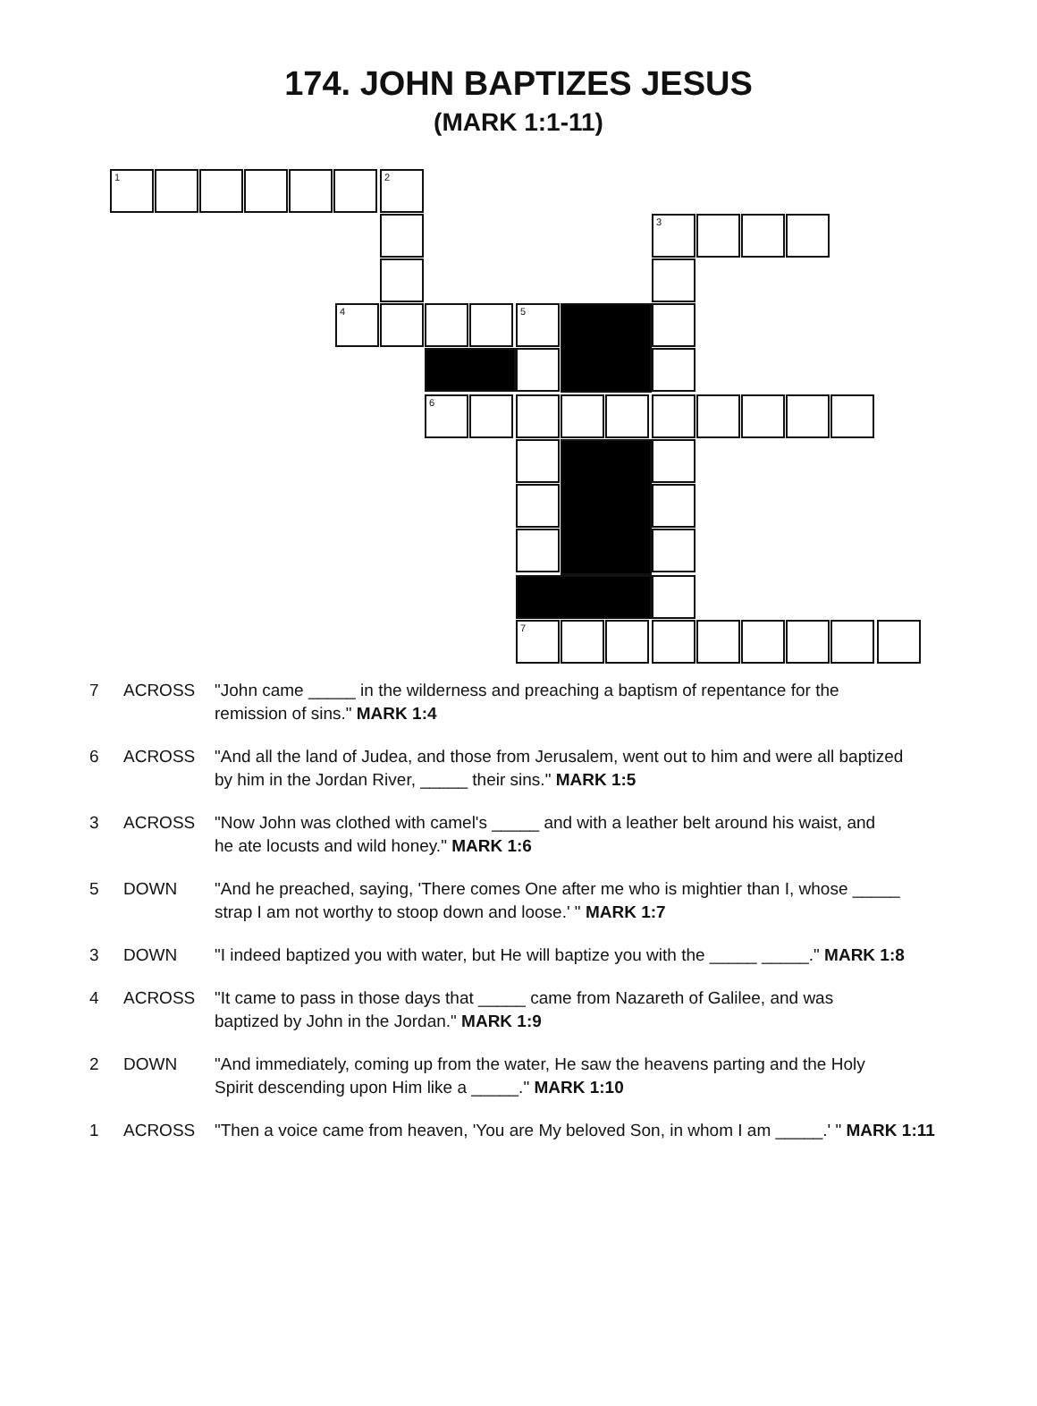174. JOHN BAPTIZES JESUS
(MARK 1:1-11)
1 2
3
4 5
6
7
| 7 | ACROSS | "John came _____ in the wilderness and preaching a baptism of repentance for the remission of sins." MARK 1:4 |
| 6 | ACROSS | "And all the land of Judea, and those from Jerusalem, went out to him and were all baptized by him in the Jordan River, _____ their sins." MARK 1:5 |
| 3 | ACROSS | "Now John was clothed with camel's _____ and with a leather belt around his waist, and he ate locusts and wild honey." MARK 1:6 |
| 5 | DOWN | "And he preached, saying, 'There comes One after me who is mightier than I, whose _____ strap I am not worthy to stoop down and loose.' " MARK 1:7 |
| 3 | DOWN | "I indeed baptized you with water, but He will baptize you with the _____ _____." MARK 1:8 |
| 4 | ACROSS | "It came to pass in those days that _____ came from Nazareth of Galilee, and was baptized by John in the Jordan." MARK 1:9 |
| 2 | DOWN | "And immediately, coming up from the water, He saw the heavens parting and the Holy Spirit descending upon Him like a _____." MARK 1:10 |
| 1 | ACROSS | "Then a voice came from heaven, 'You are My beloved Son, in whom I am _____.' " MARK 1:11 |